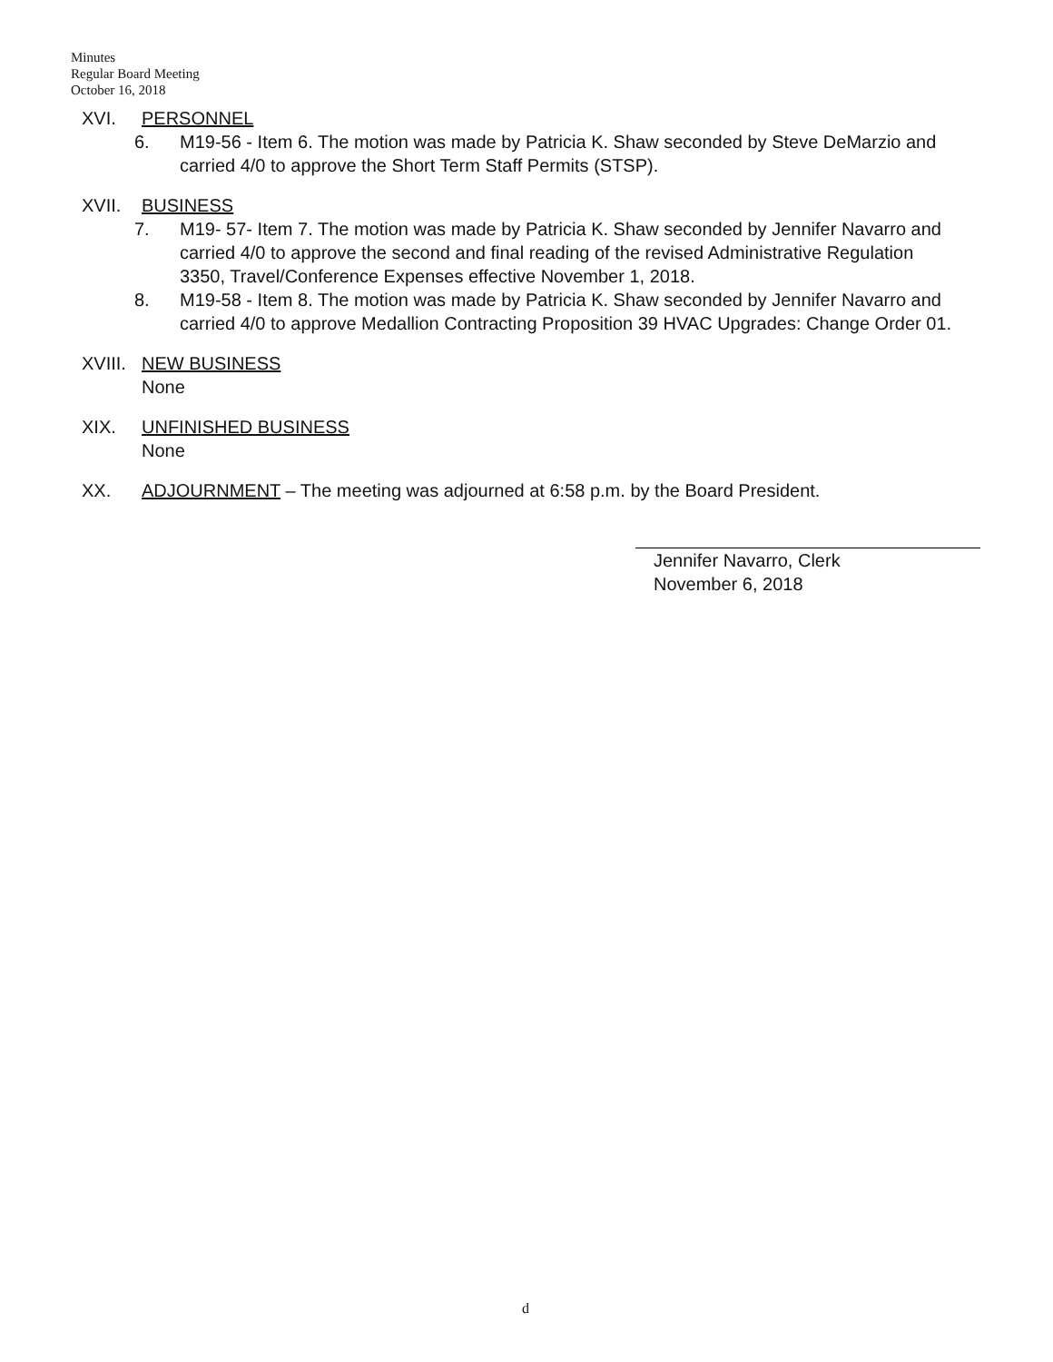Minutes
Regular Board Meeting
October 16, 2018
XVI. PERSONNEL
6. M19-56 - Item 6. The motion was made by Patricia K. Shaw seconded by Steve DeMarzio and carried 4/0 to approve the Short Term Staff Permits (STSP).
XVII. BUSINESS
7. M19- 57- Item 7. The motion was made by Patricia K. Shaw seconded by Jennifer Navarro and carried 4/0 to approve the second and final reading of the revised Administrative Regulation 3350, Travel/Conference Expenses effective November 1, 2018.
8. M19-58 - Item 8. The motion was made by Patricia K. Shaw seconded by Jennifer Navarro and carried 4/0 to approve Medallion Contracting Proposition 39 HVAC Upgrades: Change Order 01.
XVIII.
NEW BUSINESS
None
XIX. UNFINISHED BUSINESS
None
XX. ADJOURNMENT – The meeting was adjourned at 6:58 p.m. by the Board President.
Jennifer Navarro, Clerk
November 6, 2018
d